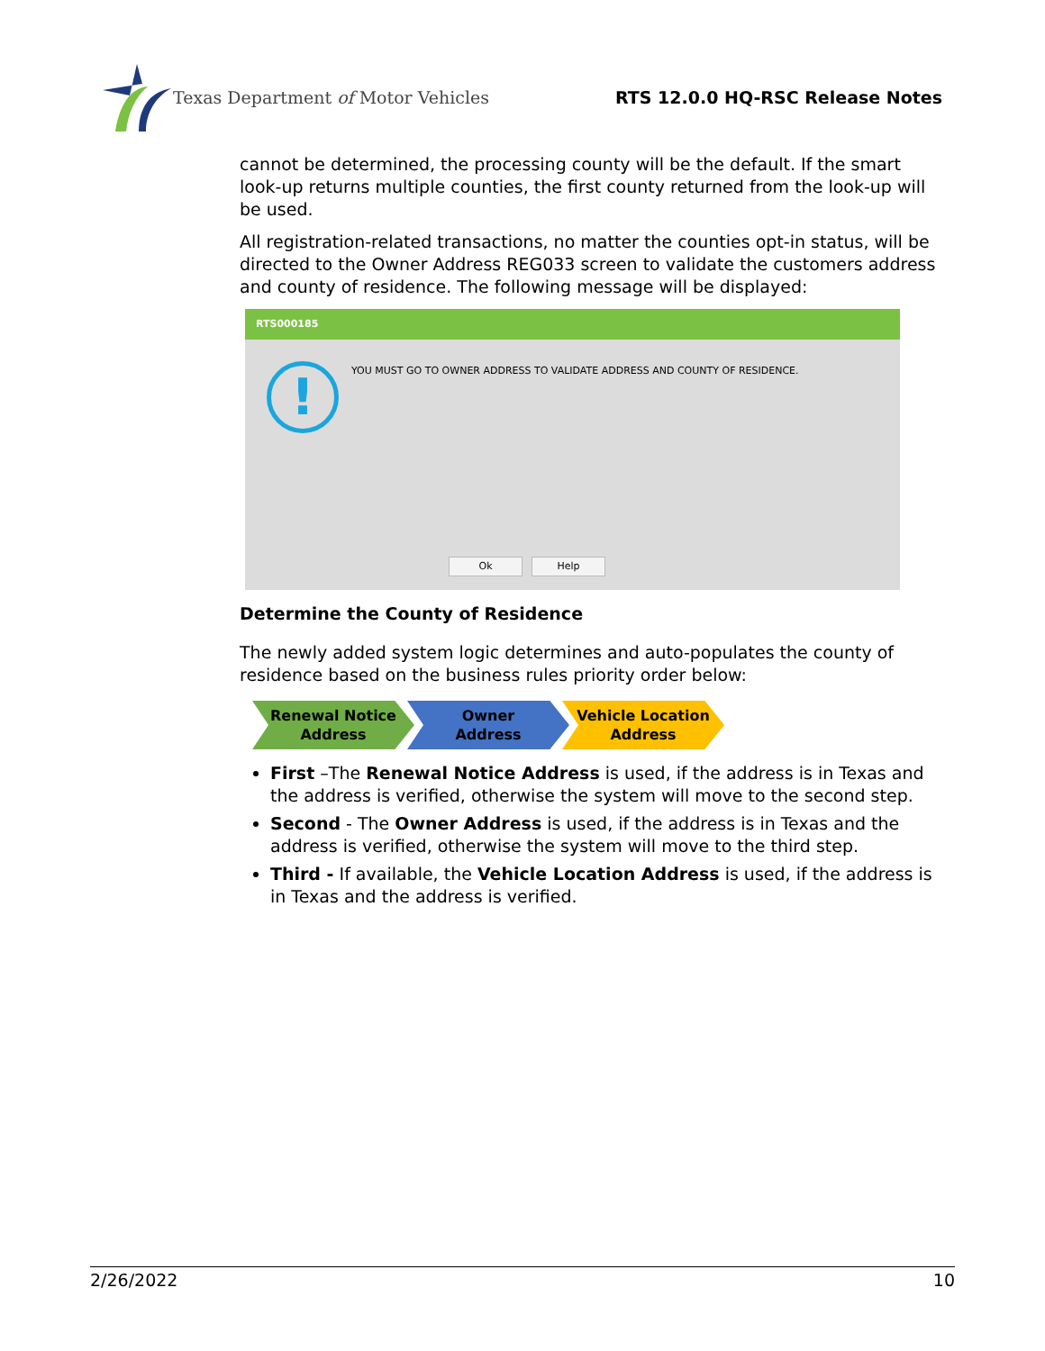Texas Department of Motor Vehicles
RTS 12.0.0 HQ-RSC Release Notes
cannot be determined, the processing county will be the default. If the smart look-up returns multiple counties, the first county returned from the look-up will be used.
All registration-related transactions, no matter the counties opt-in status, will be directed to the Owner Address REG033 screen to validate the customers address and county of residence. The following message will be displayed:
RTS000185
!
YOU MUST GO TO OWNER ADDRESS TO VALIDATE ADDRESS AND COUNTY OF RESIDENCE.
Ok Help
Determine the County of Residence
The newly added system logic determines and auto-populates the county of residence based on the business rules priority order below:
Renewal Notice
Address
Owner
Address
Vehicle Location
Address
First –The Renewal Notice Address is used, if the address is in Texas and the address is verified, otherwise the system will move to the second step.
Second - The Owner Address is used, if the address is in Texas and the address is verified, otherwise the system will move to the third step.
Third - If available, the Vehicle Location Address is used, if the address is in Texas and the address is verified.
2/26/2022 10